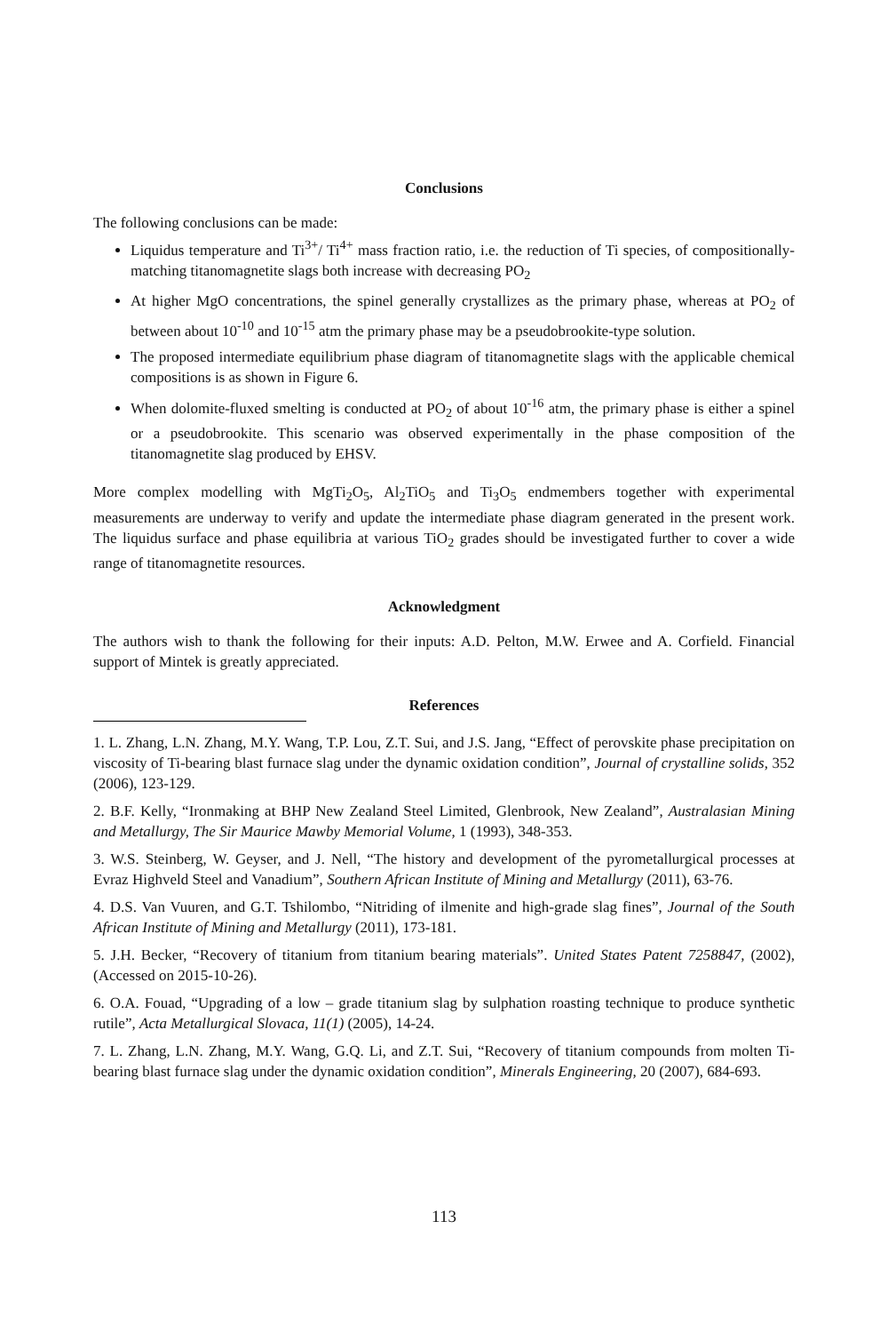Conclusions
The following conclusions can be made:
Liquidus temperature and Ti<sup>3+</sup>/ Ti<sup>4+</sup> mass fraction ratio, i.e. the reduction of Ti species, of compositionally-matching titanomagnetite slags both increase with decreasing PO<sub>2</sub>
At higher MgO concentrations, the spinel generally crystallizes as the primary phase, whereas at PO<sub>2</sub> of between about 10<sup>-10</sup> and 10<sup>-15</sup> atm the primary phase may be a pseudobrookite-type solution.
The proposed intermediate equilibrium phase diagram of titanomagnetite slags with the applicable chemical compositions is as shown in Figure 6.
When dolomite-fluxed smelting is conducted at PO<sub>2</sub> of about 10<sup>-16</sup> atm, the primary phase is either a spinel or a pseudobrookite. This scenario was observed experimentally in the phase composition of the titanomagnetite slag produced by EHSV.
More complex modelling with MgTi<sub>2</sub>O<sub>5</sub>, Al<sub>2</sub>TiO<sub>5</sub> and Ti<sub>3</sub>O<sub>5</sub> endmembers together with experimental measurements are underway to verify and update the intermediate phase diagram generated in the present work. The liquidus surface and phase equilibria at various TiO<sub>2</sub> grades should be investigated further to cover a wide range of titanomagnetite resources.
Acknowledgment
The authors wish to thank the following for their inputs: A.D. Pelton, M.W. Erwee and A. Corfield. Financial support of Mintek is greatly appreciated.
References
1. L. Zhang, L.N. Zhang, M.Y. Wang, T.P. Lou, Z.T. Sui, and J.S. Jang, “Effect of perovskite phase precipitation on viscosity of Ti-bearing blast furnace slag under the dynamic oxidation condition”, Journal of crystalline solids, 352 (2006), 123-129.
2. B.F. Kelly, “Ironmaking at BHP New Zealand Steel Limited, Glenbrook, New Zealand”, Australasian Mining and Metallurgy, The Sir Maurice Mawby Memorial Volume, 1 (1993), 348-353.
3. W.S. Steinberg, W. Geyser, and J. Nell, “The history and development of the pyrometallurgical processes at Evraz Highveld Steel and Vanadium”, Southern African Institute of Mining and Metallurgy (2011), 63-76.
4. D.S. Van Vuuren, and G.T. Tshilombo, “Nitriding of ilmenite and high-grade slag fines”, Journal of the South African Institute of Mining and Metallurgy (2011), 173-181.
5. J.H. Becker, “Recovery of titanium from titanium bearing materials”. United States Patent 7258847, (2002), (Accessed on 2015-10-26).
6. O.A. Fouad, “Upgrading of a low – grade titanium slag by sulphation roasting technique to produce synthetic rutile”, Acta Metallurgical Slovaca, 11(1) (2005), 14-24.
7. L. Zhang, L.N. Zhang, M.Y. Wang, G.Q. Li, and Z.T. Sui, “Recovery of titanium compounds from molten Ti-bearing blast furnace slag under the dynamic oxidation condition”, Minerals Engineering, 20 (2007), 684-693.
113